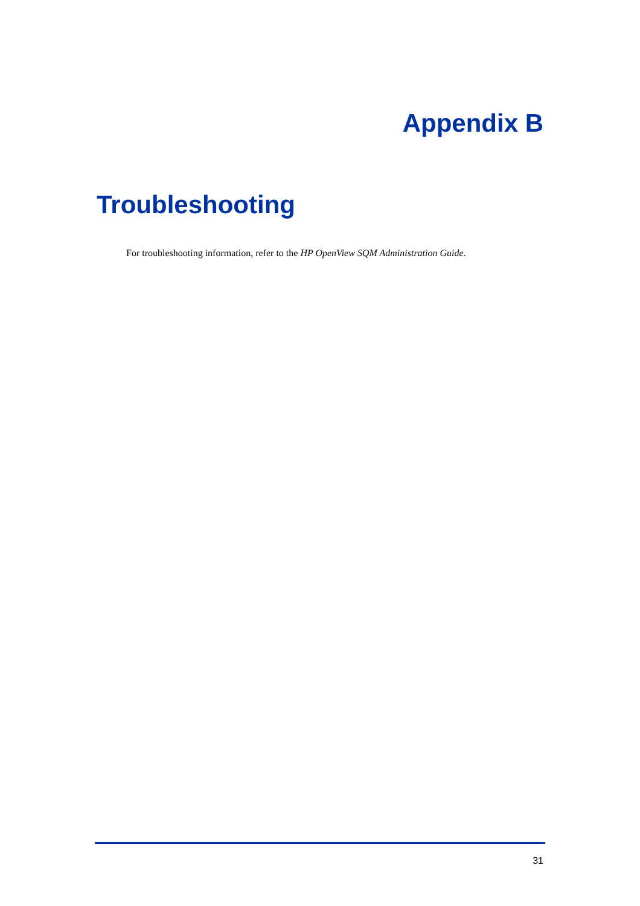Appendix B
Troubleshooting
For troubleshooting information, refer to the HP OpenView SQM Administration Guide.
31